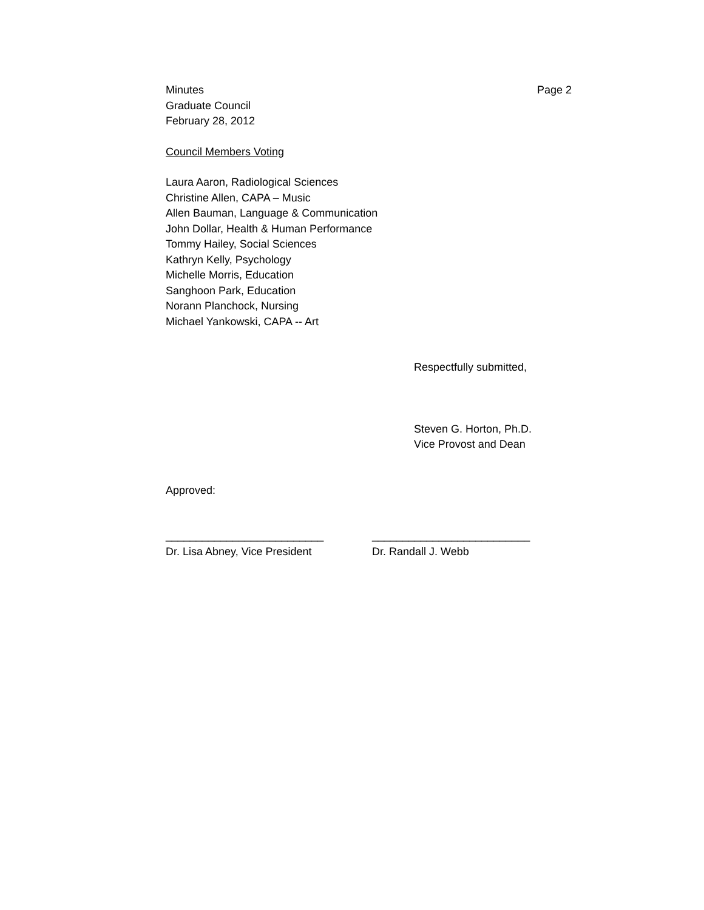Minutes Page 2
Graduate Council
February 28, 2012
Council Members Voting
Laura Aaron, Radiological Sciences
Christine Allen, CAPA – Music
Allen Bauman, Language & Communication
John Dollar, Health & Human Performance
Tommy Hailey, Social Sciences
Kathryn Kelly, Psychology
Michelle Morris, Education
Sanghoon Park, Education
Norann Planchock, Nursing
Michael Yankowski, CAPA -- Art
Respectfully submitted,
Steven G. Horton, Ph.D.
Vice Provost and Dean
Approved:
__________________________ __________________________
Dr. Lisa Abney, Vice President Dr. Randall J. Webb